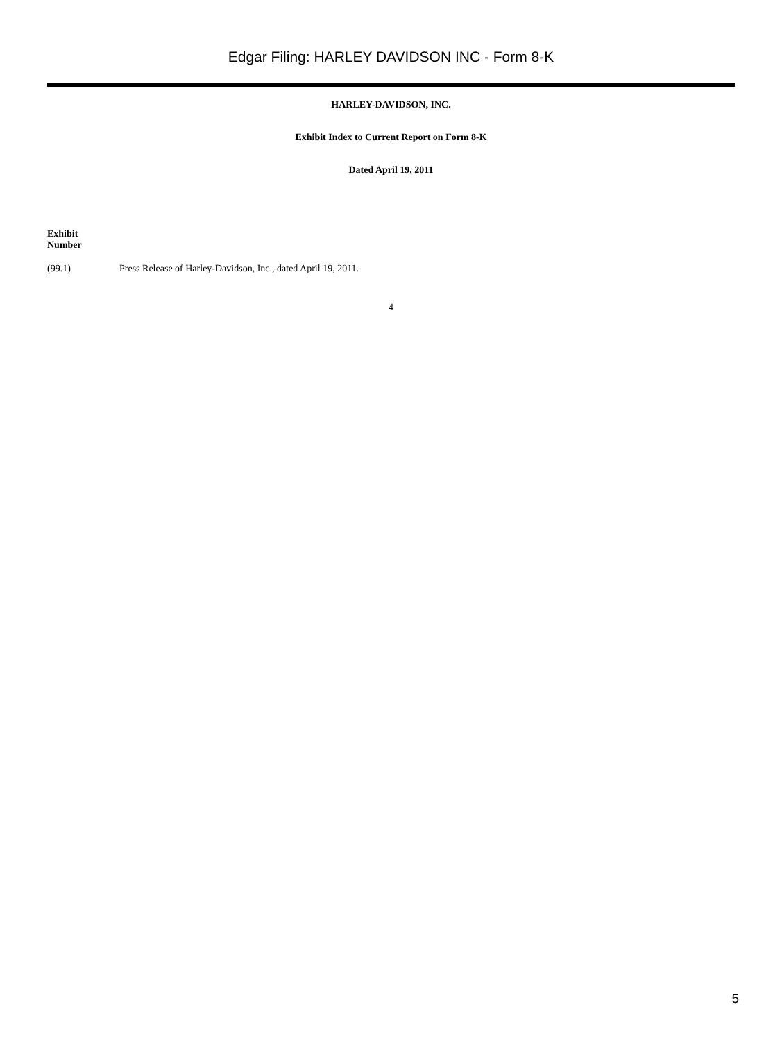Edgar Filing: HARLEY DAVIDSON INC - Form 8-K
HARLEY-DAVIDSON, INC.
Exhibit Index to Current Report on Form 8-K
Dated April 19, 2011
| Exhibit Number | |
| --- | --- |
| (99.1) | Press Release of Harley-Davidson, Inc., dated April 19, 2011. |
4
5